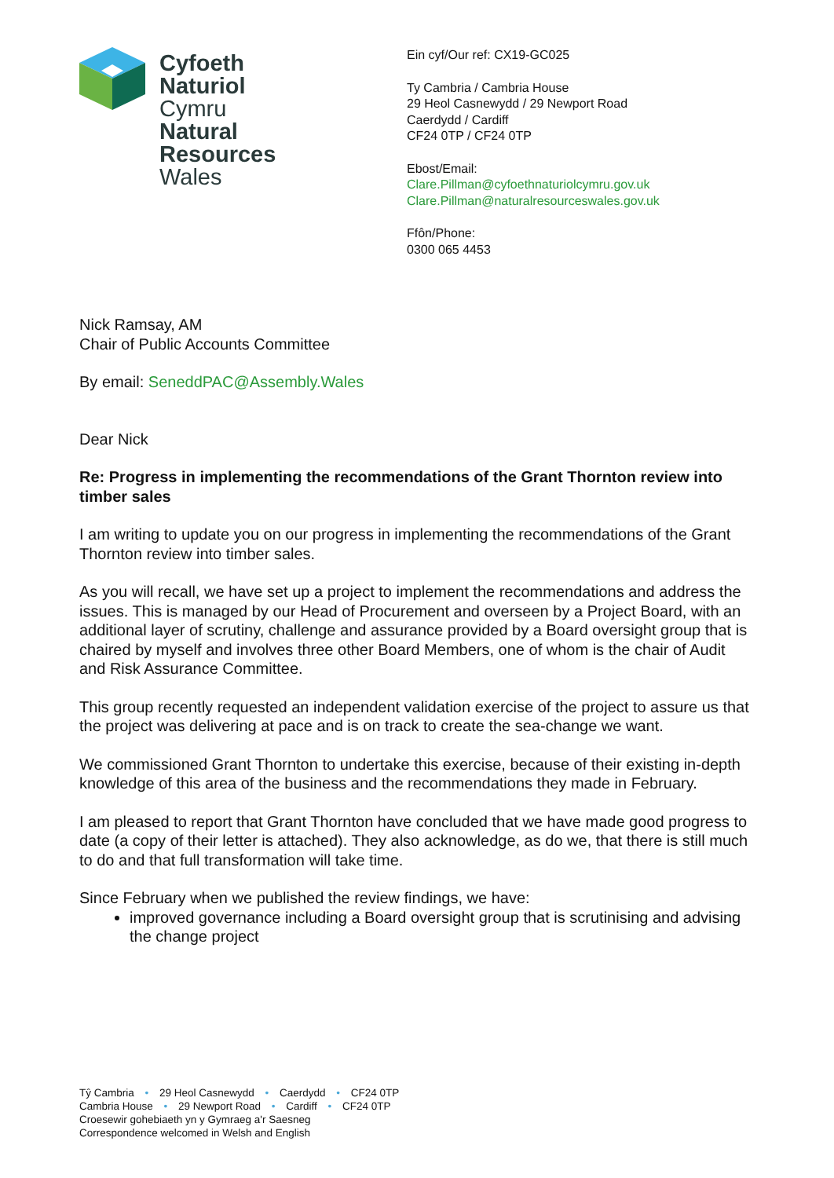Cyfoeth
Naturiol
Cymru
Natural
Resources
Wales
Ein cyf/Our ref: CX19-GC025
Ty Cambria / Cambria House
29 Heol Casnewydd / 29 Newport Road
Caerdydd / Cardiff
CF24 0TP / CF24 0TP
Ebost/Email:
Clare.Pillman@cyfoethnaturiolcymru.gov.uk
Clare.Pillman@naturalresourceswales.gov.uk
Ffôn/Phone:
0300 065 4453
Nick Ramsay, AM
Chair of Public Accounts Committee
By email: SeneddPAC@Assembly.Wales
Dear Nick
Re: Progress in implementing the recommendations of the Grant Thornton review into timber sales
I am writing to update you on our progress in implementing the recommendations of the Grant Thornton review into timber sales.
As you will recall, we have set up a project to implement the recommendations and address the issues. This is managed by our Head of Procurement and overseen by a Project Board, with an additional layer of scrutiny, challenge and assurance provided by a Board oversight group that is chaired by myself and involves three other Board Members, one of whom is the chair of Audit and Risk Assurance Committee.
This group recently requested an independent validation exercise of the project to assure us that the project was delivering at pace and is on track to create the sea-change we want.
We commissioned Grant Thornton to undertake this exercise, because of their existing in-depth knowledge of this area of the business and the recommendations they made in February.
I am pleased to report that Grant Thornton have concluded that we have made good progress to date (a copy of their letter is attached). They also acknowledge, as do we, that there is still much to do and that full transformation will take time.
Since February when we published the review findings, we have:
improved governance including a Board oversight group that is scrutinising and advising the change project
Tŷ Cambria • 29 Heol Casnewydd • Caerdydd • CF24 0TP
Cambria House • 29 Newport Road • Cardiff • CF24 0TP
Croesewir gohebiaeth yn y Gymraeg a'r Saesneg
Correspondence welcomed in Welsh and English